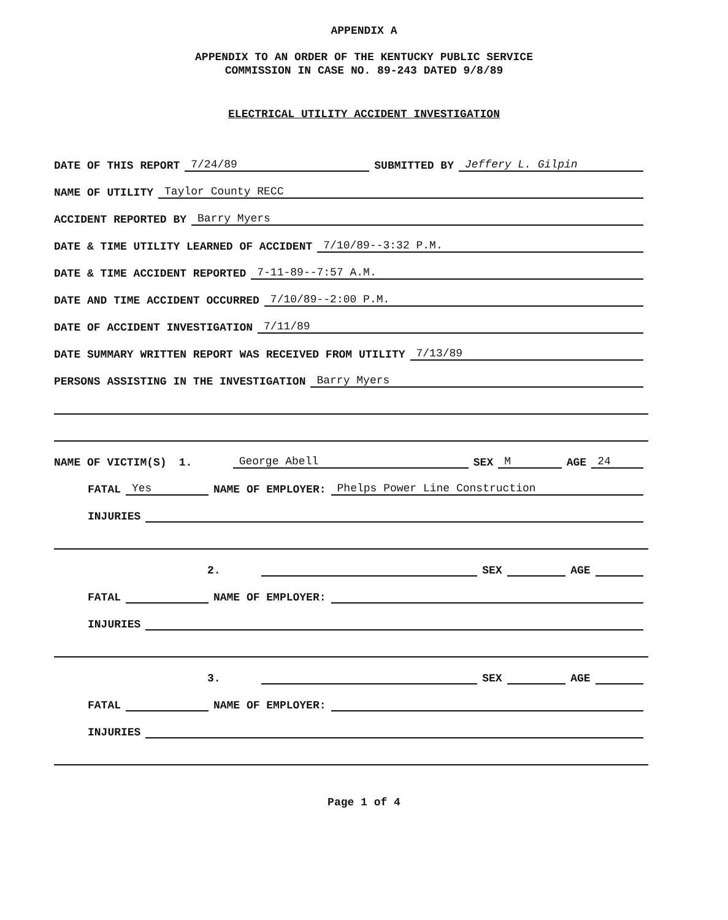APPENDIX A
APPENDIX TO AN ORDER OF THE KENTUCKY PUBLIC SERVICE
COMMISSION IN CASE NO. 89-243 DATED 9/8/89
ELECTRICAL UTILITY ACCIDENT INVESTIGATION
DATE OF THIS REPORT 7/24/89 SUBMITTED BY Jeffery L. Gilpin
NAME OF UTILITY Taylor County RECC
ACCIDENT REPORTED BY Barry Myers
DATE & TIME UTILITY LEARNED OF ACCIDENT 7/10/89--3:32 P.M.
DATE & TIME ACCIDENT REPORTED 7-11-89--7:57 A.M.
DATE AND TIME ACCIDENT OCCURRED 7/10/89--2:00 P.M.
DATE OF ACCIDENT INVESTIGATION 7/11/89
DATE SUMMARY WRITTEN REPORT WAS RECEIVED FROM UTILITY 7/13/89
PERSONS ASSISTING IN THE INVESTIGATION Barry Myers
NAME OF VICTIM(S) 1. George Abell SEX M AGE 24
FATAL Yes NAME OF EMPLOYER: Phelps Power Line Construction
INJURIES
2. SEX AGE
FATAL NAME OF EMPLOYER:
INJURIES
3. SEX AGE
FATAL NAME OF EMPLOYER:
INJURIES
Page 1 of 4